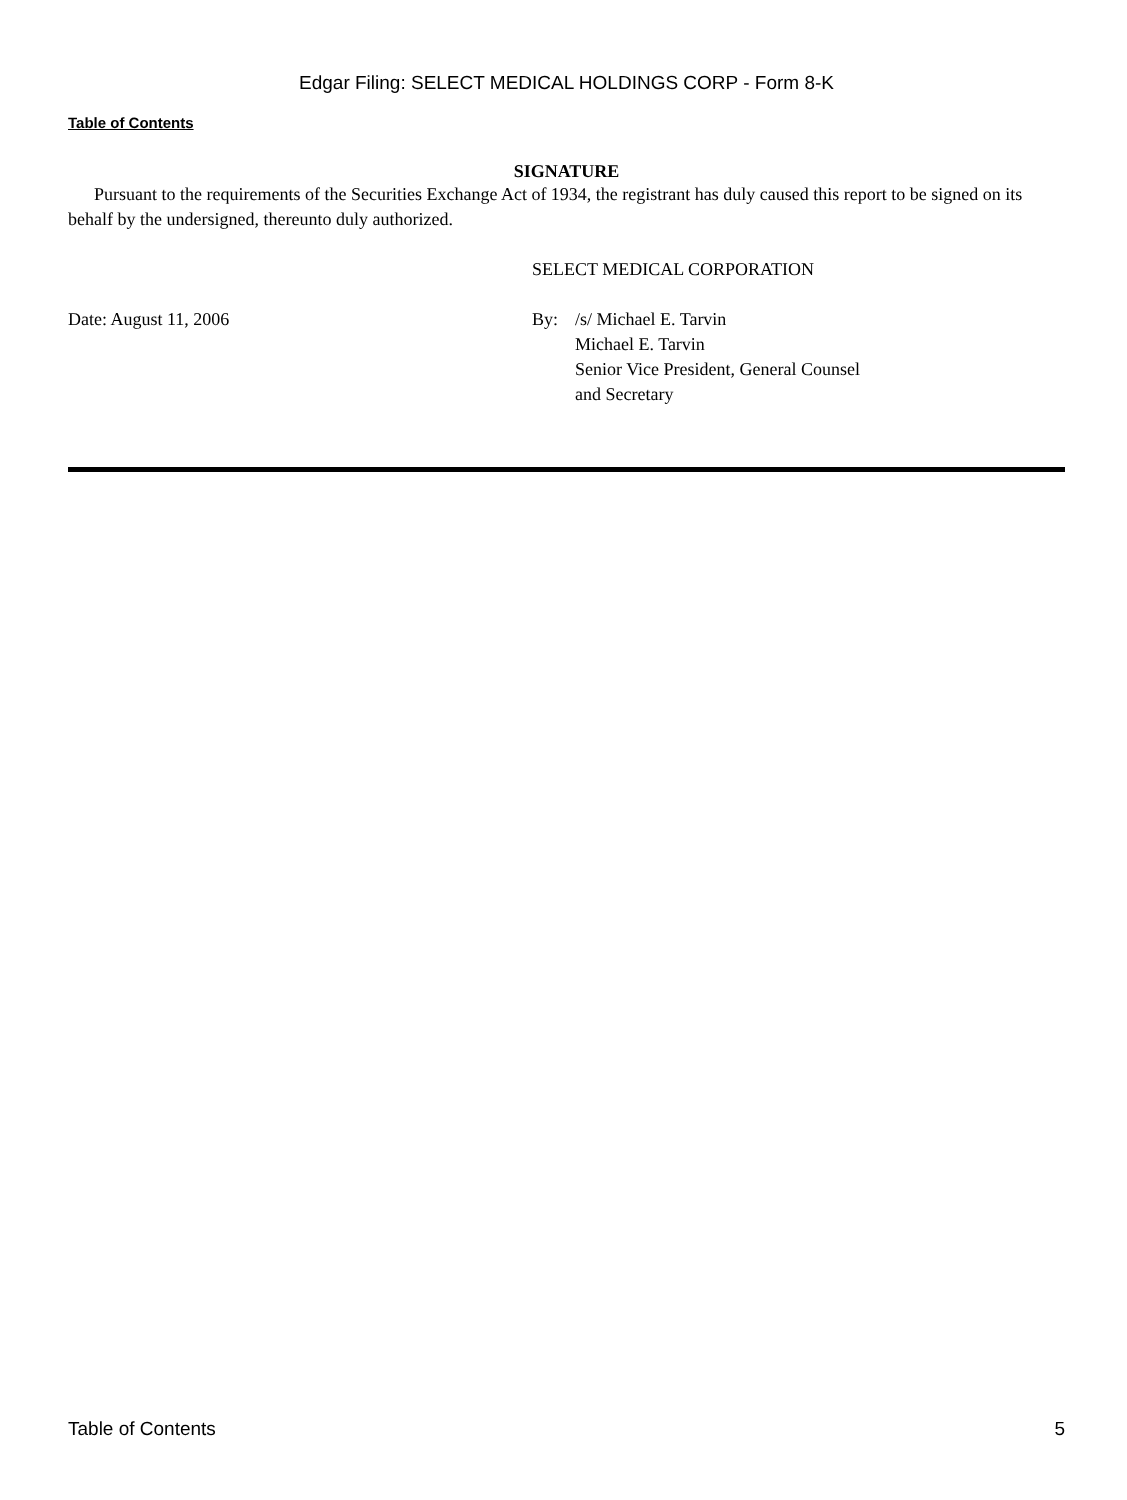Edgar Filing: SELECT MEDICAL HOLDINGS CORP - Form 8-K
Table of Contents
SIGNATURE
Pursuant to the requirements of the Securities Exchange Act of 1934, the registrant has duly caused this report to be signed on its behalf by the undersigned, thereunto duly authorized.
SELECT MEDICAL CORPORATION
Date: August 11, 2006 By: /s/ Michael E. Tarvin
Michael E. Tarvin
Senior Vice President, General Counsel
and Secretary
Table of Contents 5